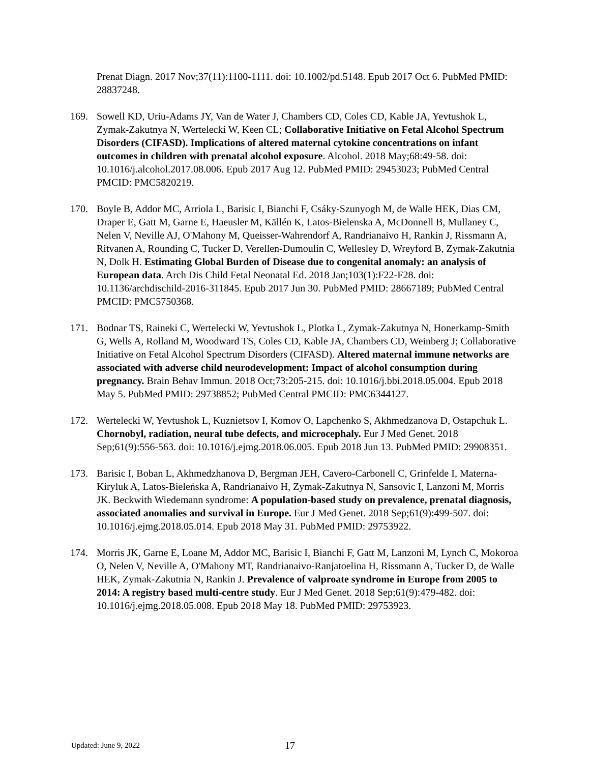Prenat Diagn. 2017 Nov;37(11):1100-1111. doi: 10.1002/pd.5148. Epub 2017 Oct 6. PubMed PMID: 28837248.
169. Sowell KD, Uriu-Adams JY, Van de Water J, Chambers CD, Coles CD, Kable JA, Yevtushok L, Zymak-Zakutnya N, Wertelecki W, Keen CL; Collaborative Initiative on Fetal Alcohol Spectrum Disorders (CIFASD). Implications of altered maternal cytokine concentrations on infant outcomes in children with prenatal alcohol exposure. Alcohol. 2018 May;68:49-58. doi: 10.1016/j.alcohol.2017.08.006. Epub 2017 Aug 12. PubMed PMID: 29453023; PubMed Central PMCID: PMC5820219.
170. Boyle B, Addor MC, Arriola L, Barisic I, Bianchi F, Csáky-Szunyogh M, de Walle HEK, Dias CM, Draper E, Gatt M, Garne E, Haeusler M, Källén K, Latos-Bielenska A, McDonnell B, Mullaney C, Nelen V, Neville AJ, O'Mahony M, Queisser-Wahrendorf A, Randrianaivo H, Rankin J, Rissmann A, Ritvanen A, Rounding C, Tucker D, Verellen-Dumoulin C, Wellesley D, Wreyford B, Zymak-Zakutnia N, Dolk H. Estimating Global Burden of Disease due to congenital anomaly: an analysis of European data. Arch Dis Child Fetal Neonatal Ed. 2018 Jan;103(1):F22-F28. doi: 10.1136/archdischild-2016-311845. Epub 2017 Jun 30. PubMed PMID: 28667189; PubMed Central PMCID: PMC5750368.
171. Bodnar TS, Raineki C, Wertelecki W, Yevtushok L, Plotka L, Zymak-Zakutnya N, Honerkamp-Smith G, Wells A, Rolland M, Woodward TS, Coles CD, Kable JA, Chambers CD, Weinberg J; Collaborative Initiative on Fetal Alcohol Spectrum Disorders (CIFASD). Altered maternal immune networks are associated with adverse child neurodevelopment: Impact of alcohol consumption during pregnancy. Brain Behav Immun. 2018 Oct;73:205-215. doi: 10.1016/j.bbi.2018.05.004. Epub 2018 May 5. PubMed PMID: 29738852; PubMed Central PMCID: PMC6344127.
172. Wertelecki W, Yevtushok L, Kuznietsov I, Komov O, Lapchenko S, Akhmedzanova D, Ostapchuk L. Chornobyl, radiation, neural tube defects, and microcephaly. Eur J Med Genet. 2018 Sep;61(9):556-563. doi: 10.1016/j.ejmg.2018.06.005. Epub 2018 Jun 13. PubMed PMID: 29908351.
173. Barisic I, Boban L, Akhmedzhanova D, Bergman JEH, Cavero-Carbonell C, Grinfelde I, Materna-Kiryluk A, Latos-Bieleńska A, Randrianaivo H, Zymak-Zakutnya N, Sansovic I, Lanzoni M, Morris JK. Beckwith Wiedemann syndrome: A population-based study on prevalence, prenatal diagnosis, associated anomalies and survival in Europe. Eur J Med Genet. 2018 Sep;61(9):499-507. doi: 10.1016/j.ejmg.2018.05.014. Epub 2018 May 31. PubMed PMID: 29753922.
174. Morris JK, Garne E, Loane M, Addor MC, Barisic I, Bianchi F, Gatt M, Lanzoni M, Lynch C, Mokoroa O, Nelen V, Neville A, O'Mahony MT, Randrianaivo-Ranjatoelina H, Rissmann A, Tucker D, de Walle HEK, Zymak-Zakutnia N, Rankin J. Prevalence of valproate syndrome in Europe from 2005 to 2014: A registry based multi-centre study. Eur J Med Genet. 2018 Sep;61(9):479-482. doi: 10.1016/j.ejmg.2018.05.008. Epub 2018 May 18. PubMed PMID: 29753923.
Updated: June 9, 2022 17